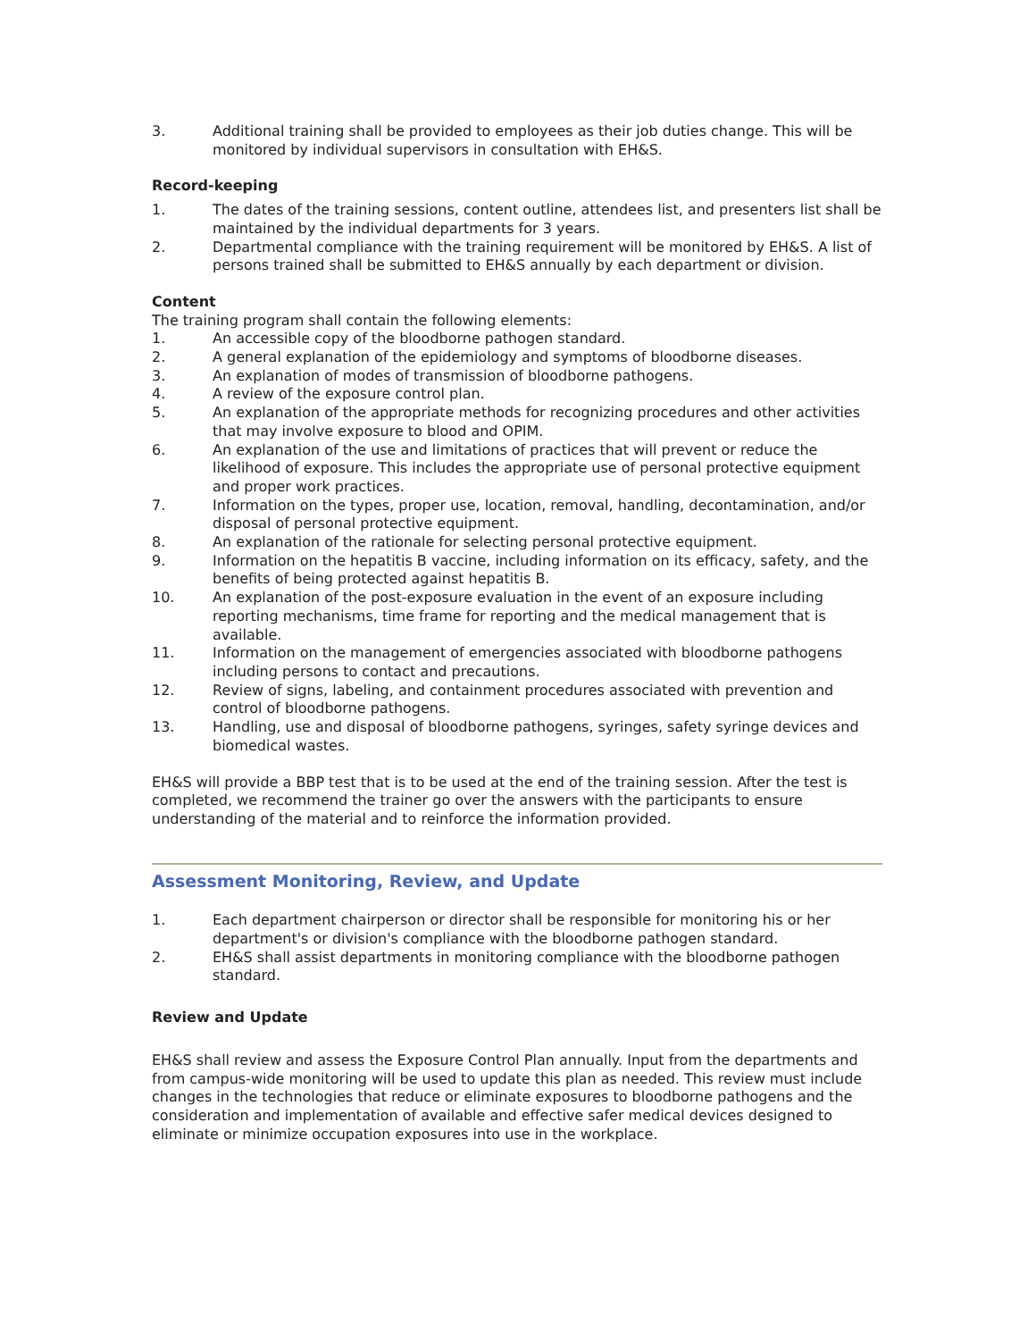3. Additional training shall be provided to employees as their job duties change. This will be monitored by individual supervisors in consultation with EH&S.
Record-keeping
1. The dates of the training sessions, content outline, attendees list, and presenters list shall be maintained by the individual departments for 3 years.
2. Departmental compliance with the training requirement will be monitored by EH&S. A list of persons trained shall be submitted to EH&S annually by each department or division.
Content
The training program shall contain the following elements:
1. An accessible copy of the bloodborne pathogen standard.
2. A general explanation of the epidemiology and symptoms of bloodborne diseases.
3. An explanation of modes of transmission of bloodborne pathogens.
4. A review of the exposure control plan.
5. An explanation of the appropriate methods for recognizing procedures and other activities that may involve exposure to blood and OPIM.
6. An explanation of the use and limitations of practices that will prevent or reduce the likelihood of exposure. This includes the appropriate use of personal protective equipment and proper work practices.
7. Information on the types, proper use, location, removal, handling, decontamination, and/or disposal of personal protective equipment.
8. An explanation of the rationale for selecting personal protective equipment.
9. Information on the hepatitis B vaccine, including information on its efficacy, safety, and the benefits of being protected against hepatitis B.
10. An explanation of the post-exposure evaluation in the event of an exposure including reporting mechanisms, time frame for reporting and the medical management that is available.
11. Information on the management of emergencies associated with bloodborne pathogens including persons to contact and precautions.
12. Review of signs, labeling, and containment procedures associated with prevention and control of bloodborne pathogens.
13. Handling, use and disposal of bloodborne pathogens, syringes, safety syringe devices and biomedical wastes.
EH&S will provide a BBP test that is to be used at the end of the training session. After the test is completed, we recommend the trainer go over the answers with the participants to ensure understanding of the material and to reinforce the information provided.
Assessment Monitoring, Review, and Update
1. Each department chairperson or director shall be responsible for monitoring his or her department's or division's compliance with the bloodborne pathogen standard.
2. EH&S shall assist departments in monitoring compliance with the bloodborne pathogen standard.
Review and Update
EH&S shall review and assess the Exposure Control Plan annually. Input from the departments and from campus-wide monitoring will be used to update this plan as needed. This review must include changes in the technologies that reduce or eliminate exposures to bloodborne pathogens and the consideration and implementation of available and effective safer medical devices designed to eliminate or minimize occupation exposures into use in the workplace.